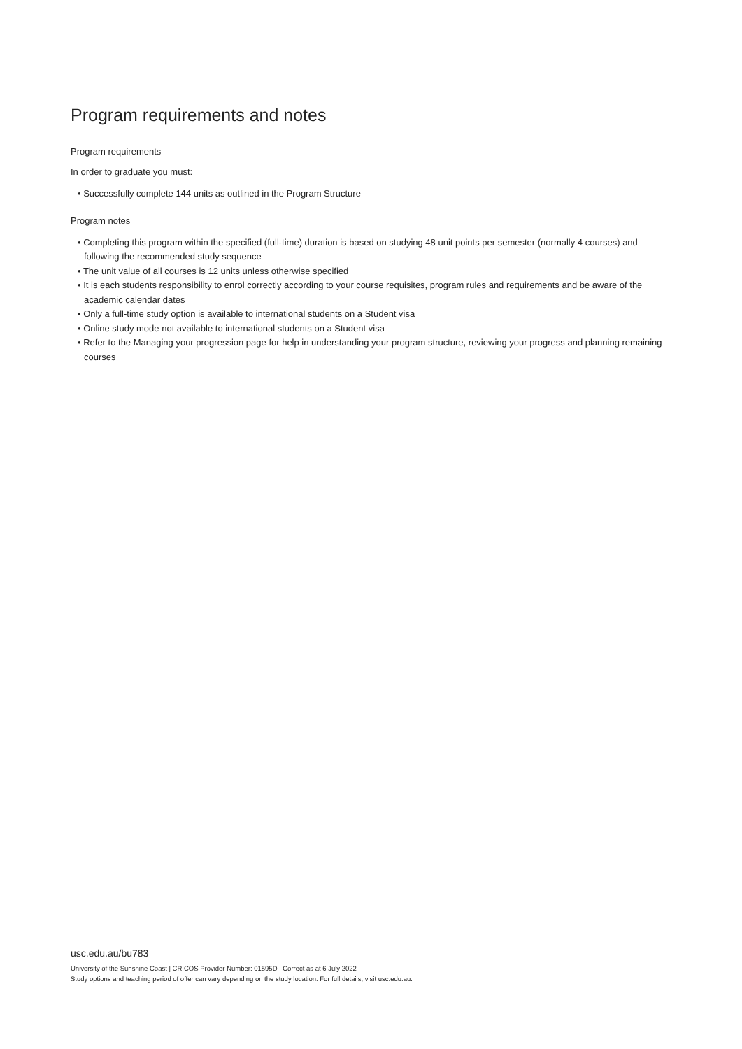Program requirements and notes
Program requirements
In order to graduate you must:
• Successfully complete 144 units as outlined in the Program Structure
Program notes
• Completing this program within the specified (full-time) duration is based on studying 48 unit points per semester (normally 4 courses) and following the recommended study sequence
• The unit value of all courses is 12 units unless otherwise specified
• It is each students responsibility to enrol correctly according to your course requisites, program rules and requirements and be aware of the academic calendar dates
• Only a full-time study option is available to international students on a Student visa
• Online study mode not available to international students on a Student visa
• Refer to the Managing your progression page for help in understanding your program structure, reviewing your progress and planning remaining courses
usc.edu.au/bu783
University of the Sunshine Coast | CRICOS Provider Number: 01595D | Correct as at 6 July 2022
Study options and teaching period of offer can vary depending on the study location. For full details, visit usc.edu.au.